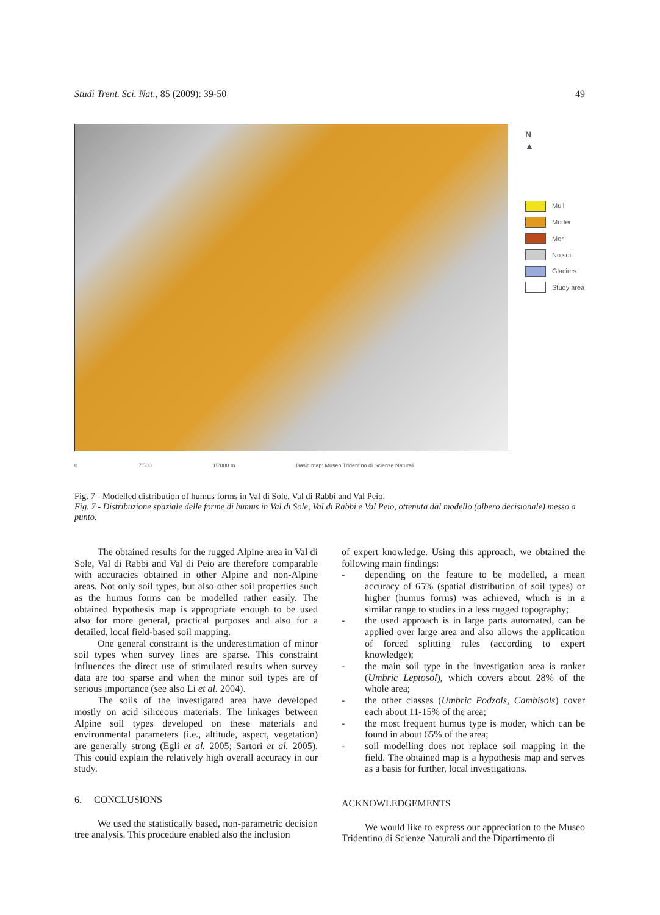Studi Trent. Sci. Nat., 85 (2009): 39-50 49
N
▲
Mull
Moder
Mor
No soil
Glaciers
Study area
0 7'500 15'000 m Basic map: Museo Tridentino di Scienze Naturali
Fig. 7 - Modelled distribution of humus forms in Val di Sole, Val di Rabbi and Val Peio.
Fig. 7 - Distribuzione spaziale delle forme di humus in Val di Sole, Val di Rabbi e Val Peio, ottenuta dal modello (albero decisionale) messo a punto.
The obtained results for the rugged Alpine area in Val di Sole, Val di Rabbi and Val di Peio are therefore comparable with accuracies obtained in other Alpine and non-Alpine areas. Not only soil types, but also other soil properties such as the humus forms can be modelled rather easily. The obtained hypothesis map is appropriate enough to be used also for more general, practical purposes and also for a detailed, local field-based soil mapping.
One general constraint is the underestimation of minor soil types when survey lines are sparse. This constraint influences the direct use of stimulated results when survey data are too sparse and when the minor soil types are of serious importance (see also Li et al. 2004).
The soils of the investigated area have developed mostly on acid siliceous materials. The linkages between Alpine soil types developed on these materials and environmental parameters (i.e., altitude, aspect, vegetation) are generally strong (Egli et al. 2005; Sartori et al. 2005). This could explain the relatively high overall accuracy in our study.
6. CONCLUSIONS
We used the statistically based, non-parametric decision tree analysis. This procedure enabled also the inclusion
of expert knowledge. Using this approach, we obtained the following main findings:
- depending on the feature to be modelled, a mean accuracy of 65% (spatial distribution of soil types) or higher (humus forms) was achieved, which is in a similar range to studies in a less rugged topography;
- the used approach is in large parts automated, can be applied over large area and also allows the application of forced splitting rules (according to expert knowledge);
- the main soil type in the investigation area is ranker (Umbric Leptosol), which covers about 28% of the whole area;
- the other classes (Umbric Podzols, Cambisols) cover each about 11-15% of the area;
- the most frequent humus type is moder, which can be found in about 65% of the area;
- soil modelling does not replace soil mapping in the field. The obtained map is a hypothesis map and serves as a basis for further, local investigations.
ACKNOWLEDGEMENTS
We would like to express our appreciation to the Museo Tridentino di Scienze Naturali and the Dipartimento di